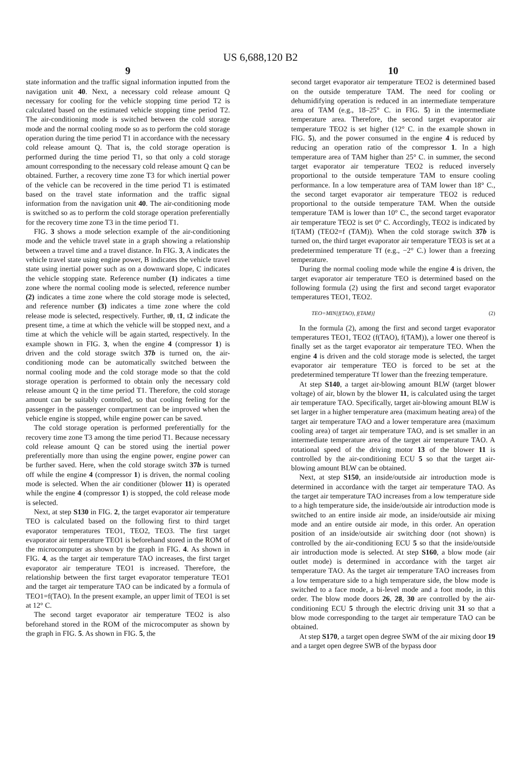US 6,688,120 B2
9
state information and the traffic signal information inputted from the navigation unit 40. Next, a necessary cold release amount Q necessary for cooling for the vehicle stopping time period T2 is calculated based on the estimated vehicle stopping time period T2. The air-conditioning mode is switched between the cold storage mode and the normal cooling mode so as to perform the cold storage operation during the time period T1 in accordance with the necessary cold release amount Q. That is, the cold storage operation is performed during the time period T1, so that only a cold storage amount corresponding to the necessary cold release amount Q can be obtained. Further, a recovery time zone T3 for which inertial power of the vehicle can be recovered in the time period T1 is estimated based on the travel state information and the traffic signal information from the navigation unit 40. The air-conditioning mode is switched so as to perform the cold storage operation preferentially for the recovery time zone T3 in the time period T1.
FIG. 3 shows a mode selection example of the air-conditioning mode and the vehicle travel state in a graph showing a relationship between a travel time and a travel distance. In FIG. 3, A indicates the vehicle travel state using engine power, B indicates the vehicle travel state using inertial power such as on a downward slope, C indicates the vehicle stopping state. Reference number (1) indicates a time zone where the normal cooling mode is selected, reference number (2) indicates a time zone where the cold storage mode is selected, and reference number (3) indicates a time zone where the cold release mode is selected, respectively. Further, t0, t1, t2 indicate the present time, a time at which the vehicle will be stopped next, and a time at which the vehicle will be again started, respectively. In the example shown in FIG. 3, when the engine 4 (compressor 1) is driven and the cold storage switch 37b is turned on, the air-conditioning mode can be automatically switched between the normal cooling mode and the cold storage mode so that the cold storage operation is performed to obtain only the necessary cold release amount Q in the time period T1. Therefore, the cold storage amount can be suitably controlled, so that cooling feeling for the passenger in the passenger compartment can be improved when the vehicle engine is stopped, while engine power can be saved.
The cold storage operation is performed preferentially for the recovery time zone T3 among the time period T1. Because necessary cold release amount Q can be stored using the inertial power preferentially more than using the engine power, engine power can be further saved. Here, when the cold storage switch 37b is turned off while the engine 4 (compressor 1) is driven, the normal cooling mode is selected. When the air conditioner (blower 11) is operated while the engine 4 (compressor 1) is stopped, the cold release mode is selected.
Next, at step S130 in FIG. 2, the target evaporator air temperature TEO is calculated based on the following first to third target evaporator temperatures TEO1, TEO2, TEO3. The first target evaporator air temperature TEO1 is beforehand stored in the ROM of the microcomputer as shown by the graph in FIG. 4. As shown in FIG. 4, as the target air temperature TAO increases, the first target evaporator air temperature TEO1 is increased. Therefore, the relationship between the first target evaporator temperature TEO1 and the target air temperature TAO can be indicated by a formula of TEO1=f(TAO). In the present example, an upper limit of TEO1 is set at 12° C.
The second target evaporator air temperature TEO2 is also beforehand stored in the ROM of the microcomputer as shown by the graph in FIG. 5. As shown in FIG. 5, the
10
second target evaporator air temperature TEO2 is determined based on the outside temperature TAM. The need for cooling or dehumidifying operation is reduced in an intermediate temperature area of TAM (e.g., 18–25° C. in FIG. 5) in the intermediate temperature area. Therefore, the second target evaporator air temperature TEO2 is set higher (12° C. in the example shown in FIG. 5), and the power consumed in the engine 4 is reduced by reducing an operation ratio of the compressor 1. In a high temperature area of TAM higher than 25° C. in summer, the second target evaporator air temperature TEO2 is reduced inversely proportional to the outside temperature TAM to ensure cooling performance. In a low temperature area of TAM lower than 18° C., the second target evaporator air temperature TEO2 is reduced proportional to the outside temperature TAM. When the outside temperature TAM is lower than 10° C., the second target evaporator air temperature TEO2 is set 0° C. Accordingly, TEO2 is indicated by f(TAM) (TEO2=f (TAM)). When the cold storage switch 37b is turned on, the third target evaporator air temperature TEO3 is set at a predetermined temperature Tf (e.g., −2° C.) lower than a freezing temperature.
During the normal cooling mode while the engine 4 is driven, the target evaporator air temperature TEO is determined based on the following formula (2) using the first and second target evaporator temperatures TEO1, TEO2.
TEO=MIN[f(TAO), f(TAM)] (2)
In the formula (2), among the first and second target evaporator temperatures TEO1, TEO2 (f(TAO), f(TAM)), a lower one thereof is finally set as the target evaporator air temperature TEO. When the engine 4 is driven and the cold storage mode is selected, the target evaporator air temperature TEO is forced to be set at the predetermined temperature Tf lower than the freezing temperature.
At step S140, a target air-blowing amount BLW (target blower voltage) of air, blown by the blower 11, is calculated using the target air temperature TAO. Specifically, target air-blowing amount BLW is set larger in a higher temperature area (maximum heating area) of the target air temperature TAO and a lower temperature area (maximum cooling area) of target air temperature TAO, and is set smaller in an intermediate temperature area of the target air temperature TAO. A rotational speed of the driving motor 13 of the blower 11 is controlled by the air-conditioning ECU 5 so that the target air-blowing amount BLW can be obtained.
Next, at step S150, an inside/outside air introduction mode is determined in accordance with the target air temperature TAO. As the target air temperature TAO increases from a low temperature side to a high temperature side, the inside/outside air introduction mode is switched to an entire inside air mode, an inside/outside air mixing mode and an entire outside air mode, in this order. An operation position of an inside/outside air switching door (not shown) is controlled by the air-conditioning ECU 5 so that the inside/outside air introduction mode is selected. At step S160, a blow mode (air outlet mode) is determined in accordance with the target air temperature TAO. As the target air temperature TAO increases from a low temperature side to a high temperature side, the blow mode is switched to a face mode, a bi-level mode and a foot mode, in this order. The blow mode doors 26, 28, 30 are controlled by the air-conditioning ECU 5 through the electric driving unit 31 so that a blow mode corresponding to the target air temperature TAO can be obtained.
At step S170, a target open degree SWM of the air mixing door 19 and a target open degree SWB of the bypass door